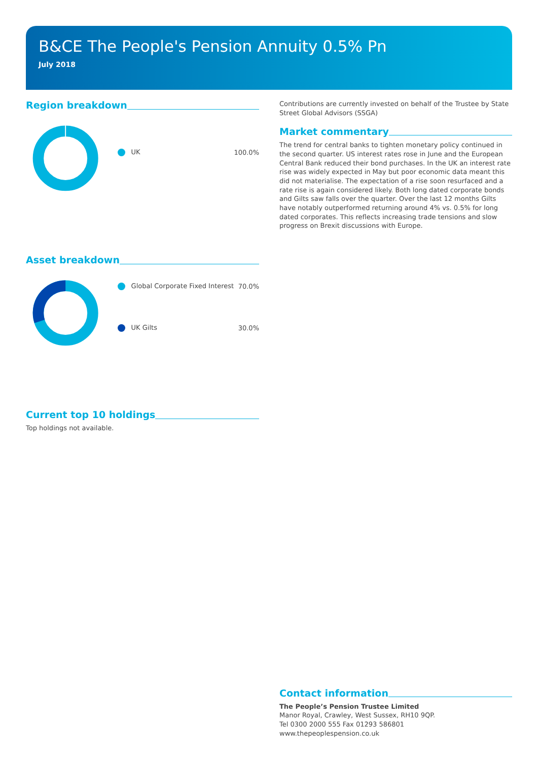B&CE The People's Pension Annuity 0.5% Pn
July 2018
Region breakdown
| UK | 100.0% |
Asset breakdown
| Global Corporate Fixed Interest | 70.0% |
| UK Gilts | 30.0% |
Current top 10 holdings
Top holdings not available.
Contributions are currently invested on behalf of the Trustee by State Street Global Advisors (SSGA)
Market commentary
The trend for central banks to tighten monetary policy continued in the second quarter. US interest rates rose in June and the European Central Bank reduced their bond purchases. In the UK an interest rate rise was widely expected in May but poor economic data meant this did not materialise. The expectation of a rise soon resurfaced and a rate rise is again considered likely. Both long dated corporate bonds and Gilts saw falls over the quarter. Over the last 12 months Gilts have notably outperformed returning around 4% vs. 0.5% for long dated corporates. This reflects increasing trade tensions and slow progress on Brexit discussions with Europe.
Contact information
The People’s Pension Trustee Limited
Manor Royal, Crawley, West Sussex, RH10 9QP.
Tel 0300 2000 555 Fax 01293 586801
www.thepeoplespension.co.uk